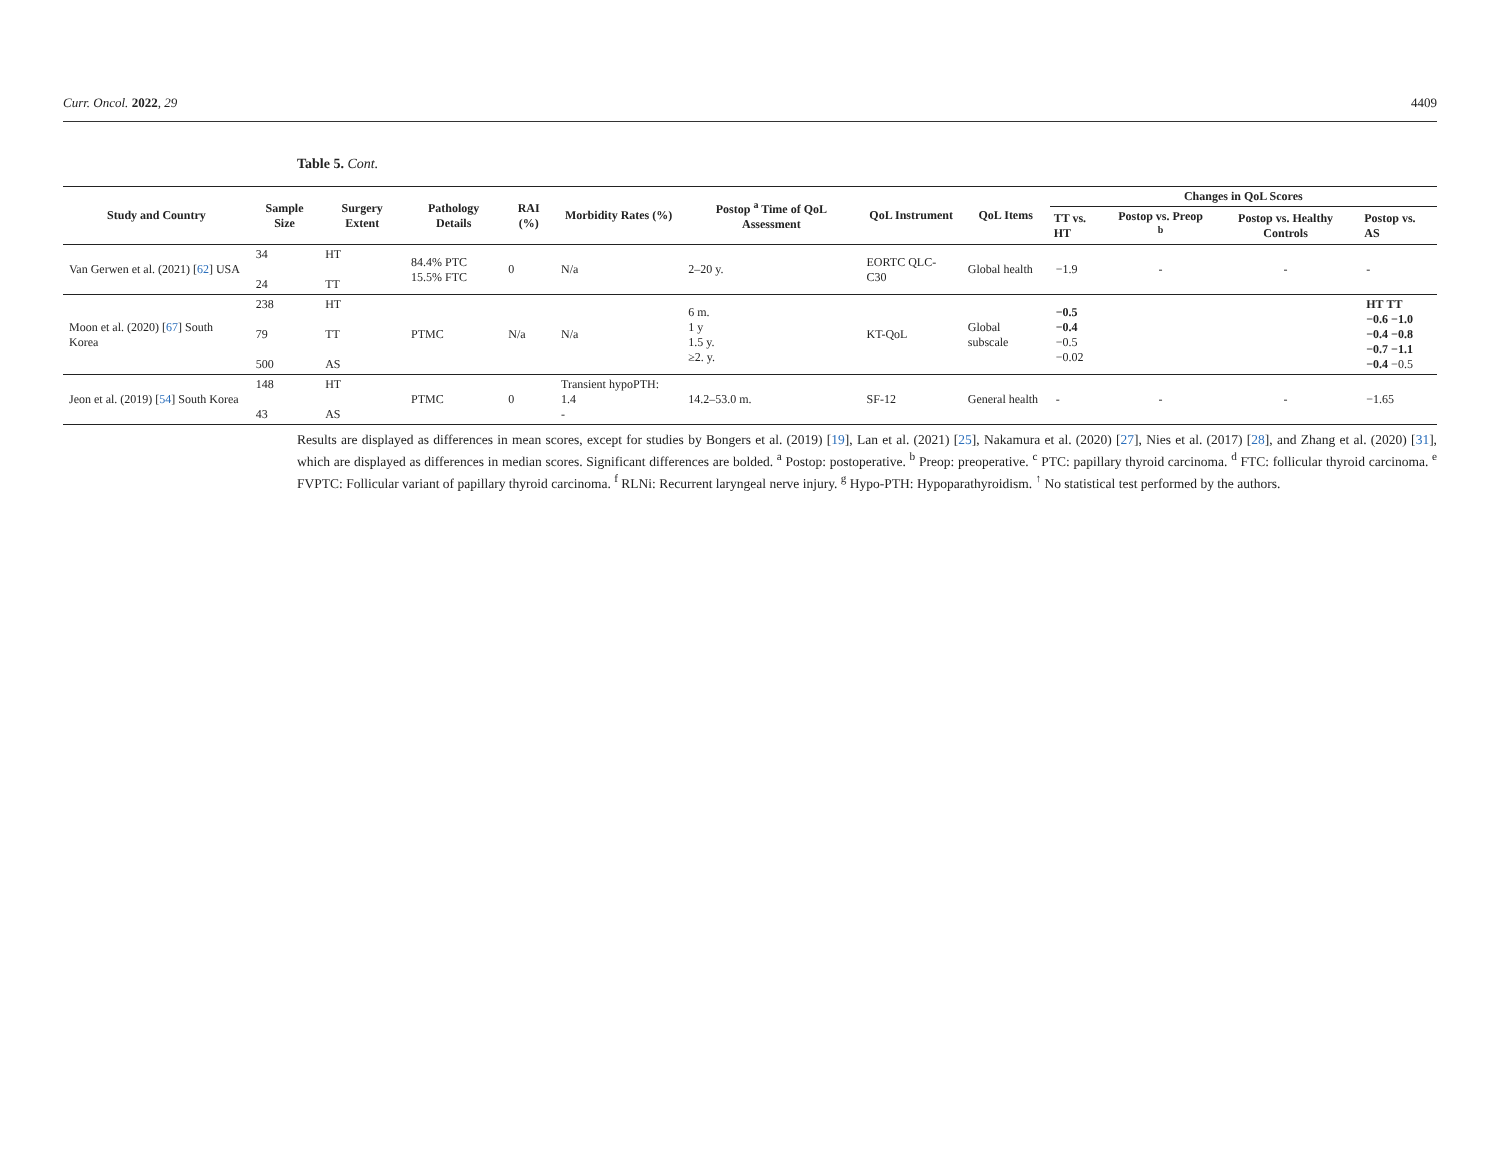Curr. Oncol. 2022, 29 4409
Table 5. Cont.
| Study and Country | Sample Size | Surgery Extent | Pathology Details | RAI (%) | Morbidity Rates (%) | Postop <sup>a</sup> Time of QoL Assessment | QoL Instrument | QoL Items | Changes in QoL Scores | | | |
| --- | --- | --- | --- | --- | --- | --- | --- | --- | --- | --- | --- | --- |
| | | | | | | | | | TT vs. HT | Postop vs. Preop <sup>b</sup> | Postop vs. Healthy Controls | Postop vs. AS |
| Van Gerwen et al. (2021) [ 62 ] USA | 34 24 | HT TT | 84.4% PTC 15.5% FTC | 0 | N/a | 2–20 y. | EORTC QLC-C30 | Global health | −1.9 | - | - | - |
| Moon et al. (2020) [ 67 ] South Korea | 238 79 500 | HT TT AS | PTMC | N/a | N/a | 6 m. 1 y 1.5 y. ≥2. y. | KT-QoL | Global subscale | −0.5 −0.4 −0.5 −0.02 | | | HT TT −0.6 −1.0 −0.4 −0.8 −0.7 −1.1 −0.4 −0.5 |
| Jeon et al. (2019) [ 54 ] South Korea | 148 43 | HT AS | PTMC | 0 | Transient hypoPTH: 1.4 - | 14.2–53.0 m. | SF-12 | General health | - | - | - | −1.65 |
Results are displayed as differences in mean scores, except for studies by Bongers et al. (2019) [19], Lan et al. (2021) [25], Nakamura et al. (2020) [27], Nies et al. (2017) [28], and Zhang et al. (2020) [31], which are displayed as differences in median scores. Significant differences are bolded. <sup>a</sup> Postop: postoperative. <sup>b</sup> Preop: preoperative. <sup>c</sup> PTC: papillary thyroid carcinoma. <sup>d</sup> FTC: follicular thyroid carcinoma. <sup>e</sup> FVPTC: Follicular variant of papillary thyroid carcinoma. <sup>f</sup> RLNi: Recurrent laryngeal nerve injury. <sup>g</sup> Hypo-PTH: Hypoparathyroidism. <sup>↑</sup> No statistical test performed by the authors.